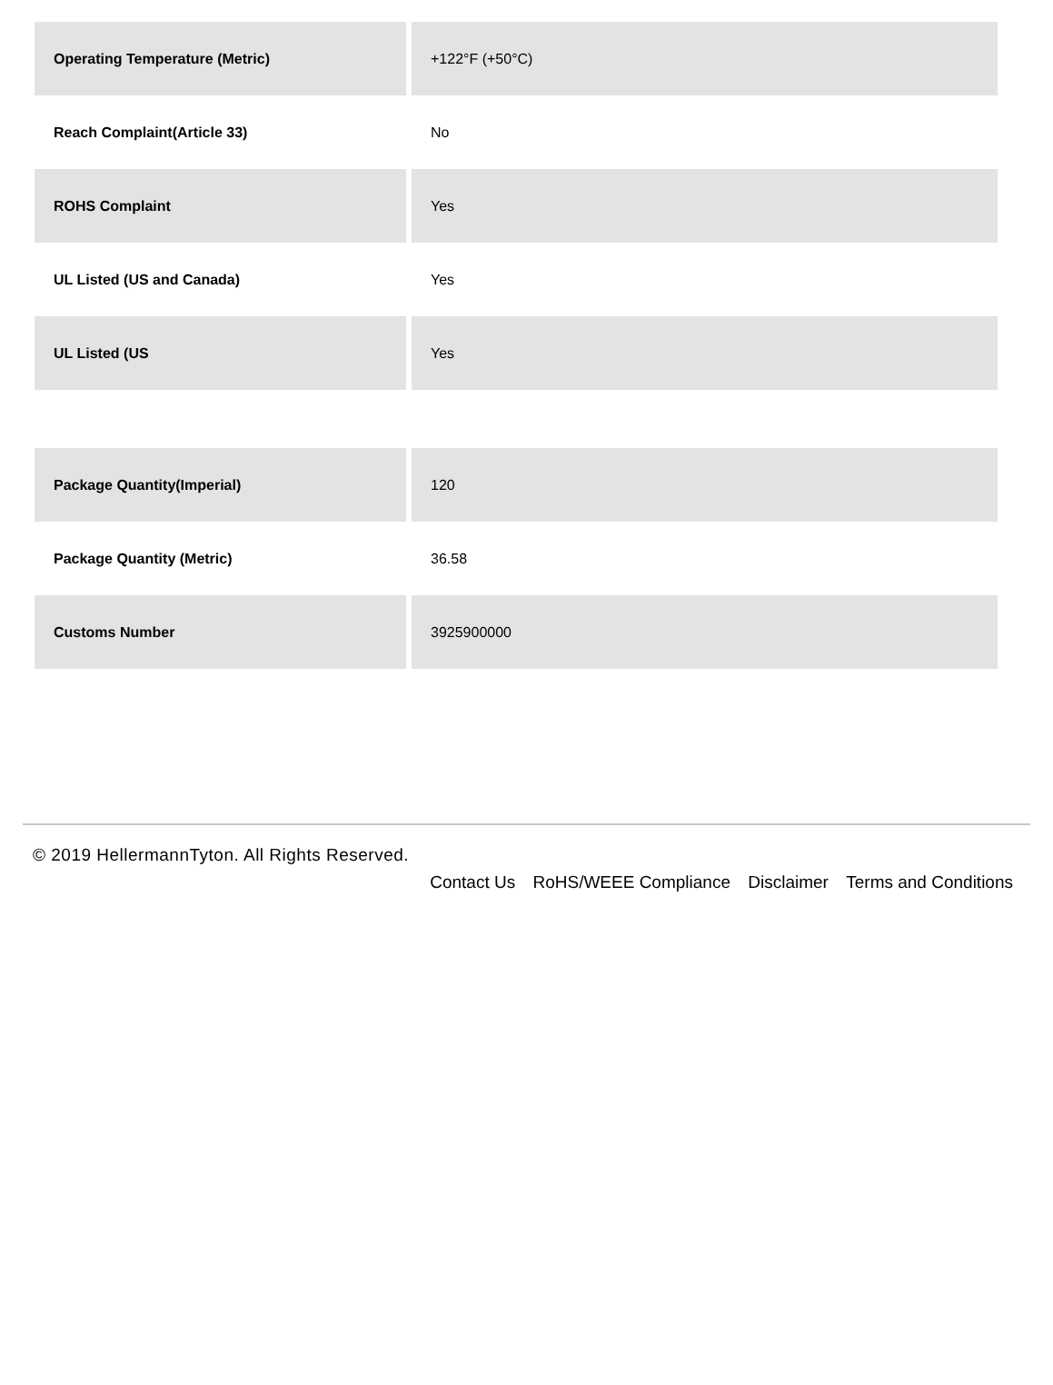| Operating Temperature (Metric) | +122°F (+50°C) |
| Reach Complaint(Article 33) | No |
| ROHS Complaint | Yes |
| UL Listed (US and Canada) | Yes |
| UL Listed (US | Yes |
| Package Quantity(Imperial) | 120 |
| Package Quantity (Metric) | 36.58 |
| Customs Number | 3925900000 |
© 2019 HellermannTyton. All Rights Reserved.
Contact Us RoHS/WEEE Compliance Disclaimer Terms and Conditions